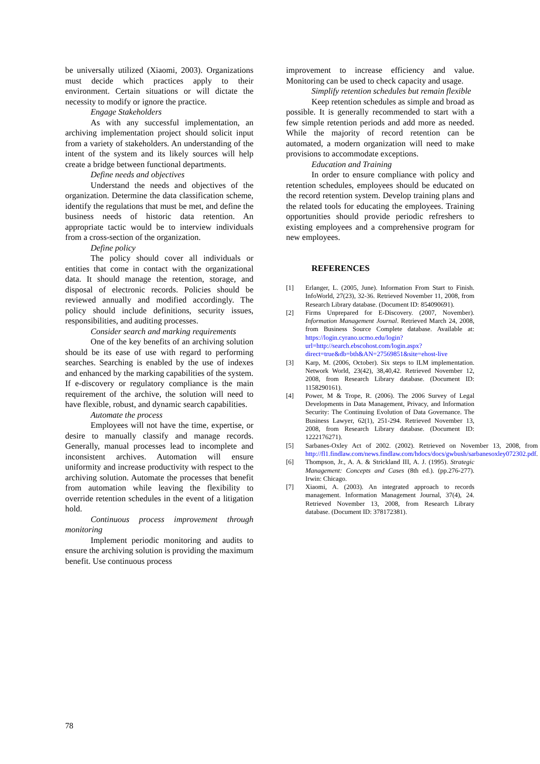be universally utilized (Xiaomi, 2003). Organizations must decide which practices apply to their environment. Certain situations or will dictate the necessity to modify or ignore the practice.
Engage Stakeholders
As with any successful implementation, an archiving implementation project should solicit input from a variety of stakeholders. An understanding of the intent of the system and its likely sources will help create a bridge between functional departments.
Define needs and objectives
Understand the needs and objectives of the organization. Determine the data classification scheme, identify the regulations that must be met, and define the business needs of historic data retention. An appropriate tactic would be to interview individuals from a cross-section of the organization.
Define policy
The policy should cover all individuals or entities that come in contact with the organizational data. It should manage the retention, storage, and disposal of electronic records. Policies should be reviewed annually and modified accordingly. The policy should include definitions, security issues, responsibilities, and auditing processes.
Consider search and marking requirements
One of the key benefits of an archiving solution should be its ease of use with regard to performing searches. Searching is enabled by the use of indexes and enhanced by the marking capabilities of the system. If e-discovery or regulatory compliance is the main requirement of the archive, the solution will need to have flexible, robust, and dynamic search capabilities.
Automate the process
Employees will not have the time, expertise, or desire to manually classify and manage records. Generally, manual processes lead to incomplete and inconsistent archives. Automation will ensure uniformity and increase productivity with respect to the archiving solution. Automate the processes that benefit from automation while leaving the flexibility to override retention schedules in the event of a litigation hold.
Continuous process improvement through monitoring
Implement periodic monitoring and audits to ensure the archiving solution is providing the maximum benefit. Use continuous process
improvement to increase efficiency and value. Monitoring can be used to check capacity and usage.
Simplify retention schedules but remain flexible
Keep retention schedules as simple and broad as possible. It is generally recommended to start with a few simple retention periods and add more as needed. While the majority of record retention can be automated, a modern organization will need to make provisions to accommodate exceptions.
Education and Training
In order to ensure compliance with policy and retention schedules, employees should be educated on the record retention system. Develop training plans and the related tools for educating the employees. Training opportunities should provide periodic refreshers to existing employees and a comprehensive program for new employees.
REFERENCES
[1] Erlanger, L. (2005, June). Information From Start to Finish. InfoWorld, 27(23), 32-36. Retrieved November 11, 2008, from Research Library database. (Document ID: 854090691).
[2] Firms Unprepared for E-Discovery. (2007, November). Information Management Journal. Retrieved March 24, 2008, from Business Source Complete database. Available at: https://login.cyrano.ucmo.edu/login?url=http://search.ebscohost.com/login.aspx?direct=true&db=bth&AN=27569851&site=ehost-live
[3] Karp, M. (2006, October). Six steps to ILM implementation. Network World, 23(42), 38,40,42. Retrieved November 12, 2008, from Research Library database. (Document ID: 1158290161).
[4] Power, M & Trope, R. (2006). The 2006 Survey of Legal Developments in Data Management, Privacy, and Information Security: The Continuing Evolution of Data Governance. The Business Lawyer, 62(1), 251-294. Retrieved November 13, 2008, from Research Library database. (Document ID: 1222176271).
[5] Sarbanes-Oxley Act of 2002. (2002). Retrieved on November 13, 2008, from http://fl1.findlaw.com/news.findlaw.com/hdocs/docs/gwbush/sarbanesoxley072302.pdf.
[6] Thompson, Jr., A. A. & Strickland III, A. J. (1995). Strategic Management: Concepts and Cases (8th ed.). (pp.276-277). Irwin: Chicago.
[7] Xiaomi, A. (2003). An integrated approach to records management. Information Management Journal, 37(4), 24. Retrieved November 13, 2008, from Research Library database. (Document ID: 378172381).
78